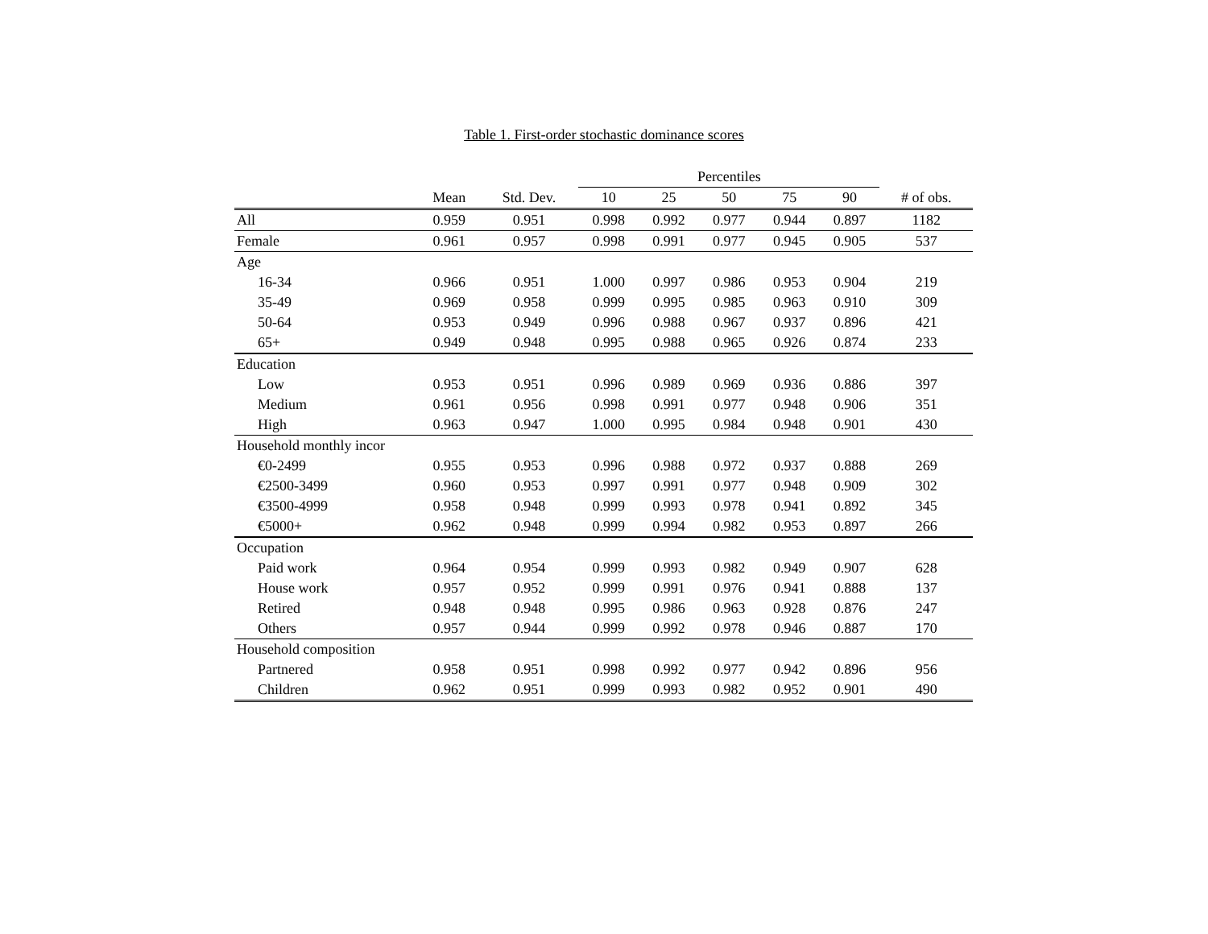Table 1. First-order stochastic dominance scores
| | | | Percentiles | | | | | |
| --- | --- | --- | --- | --- | --- | --- | --- | --- |
| | Mean | Std. Dev. | 10 | 25 | 50 | 75 | 90 | # of obs. |
| All | 0.959 | 0.951 | 0.998 | 0.992 | 0.977 | 0.944 | 0.897 | 1182 |
| Female | 0.961 | 0.957 | 0.998 | 0.991 | 0.977 | 0.945 | 0.905 | 537 |
| Age | | | | | | | | |
| 16-34 | 0.966 | 0.951 | 1.000 | 0.997 | 0.986 | 0.953 | 0.904 | 219 |
| 35-49 | 0.969 | 0.958 | 0.999 | 0.995 | 0.985 | 0.963 | 0.910 | 309 |
| 50-64 | 0.953 | 0.949 | 0.996 | 0.988 | 0.967 | 0.937 | 0.896 | 421 |
| 65+ | 0.949 | 0.948 | 0.995 | 0.988 | 0.965 | 0.926 | 0.874 | 233 |
| Education | | | | | | | | |
| Low | 0.953 | 0.951 | 0.996 | 0.989 | 0.969 | 0.936 | 0.886 | 397 |
| Medium | 0.961 | 0.956 | 0.998 | 0.991 | 0.977 | 0.948 | 0.906 | 351 |
| High | 0.963 | 0.947 | 1.000 | 0.995 | 0.984 | 0.948 | 0.901 | 430 |
| Household monthly incor | | | | | | | | |
| €0-2499 | 0.955 | 0.953 | 0.996 | 0.988 | 0.972 | 0.937 | 0.888 | 269 |
| €2500-3499 | 0.960 | 0.953 | 0.997 | 0.991 | 0.977 | 0.948 | 0.909 | 302 |
| €3500-4999 | 0.958 | 0.948 | 0.999 | 0.993 | 0.978 | 0.941 | 0.892 | 345 |
| €5000+ | 0.962 | 0.948 | 0.999 | 0.994 | 0.982 | 0.953 | 0.897 | 266 |
| Occupation | | | | | | | | |
| Paid work | 0.964 | 0.954 | 0.999 | 0.993 | 0.982 | 0.949 | 0.907 | 628 |
| House work | 0.957 | 0.952 | 0.999 | 0.991 | 0.976 | 0.941 | 0.888 | 137 |
| Retired | 0.948 | 0.948 | 0.995 | 0.986 | 0.963 | 0.928 | 0.876 | 247 |
| Others | 0.957 | 0.944 | 0.999 | 0.992 | 0.978 | 0.946 | 0.887 | 170 |
| Household composition | | | | | | | | |
| Partnered | 0.958 | 0.951 | 0.998 | 0.992 | 0.977 | 0.942 | 0.896 | 956 |
| Children | 0.962 | 0.951 | 0.999 | 0.993 | 0.982 | 0.952 | 0.901 | 490 |